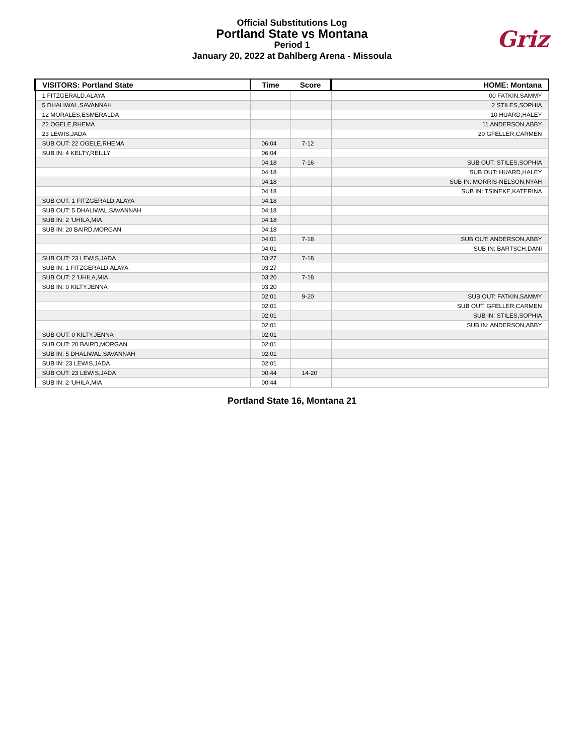Official Substitutions Log
Portland State vs Montana
Period 1
January 20, 2022 at Dahlberg Arena - Missoula
Griz
| VISITORS: Portland State | Time | Score | HOME: Montana |
| --- | --- | --- | --- |
| 1 FITZGERALD,ALAYA | | | 00 FATKIN,SAMMY |
| 5 DHALIWAL,SAVANNAH | | | 2 STILES,SOPHIA |
| 12 MORALES,ESMERALDA | | | 10 HUARD,HALEY |
| 22 OGELE,RHEMA | | | 11 ANDERSON,ABBY |
| 23 LEWIS,JADA | | | 20 GFELLER,CARMEN |
| SUB OUT: 22 OGELE,RHEMA | 06:04 | 7-12 | |
| SUB IN: 4 KELTY,REILLY | 06:04 | | |
| | 04:18 | 7-16 | SUB OUT: STILES,SOPHIA |
| | 04:18 | | SUB OUT: HUARD,HALEY |
| | 04:18 | | SUB IN: MORRIS-NELSON,NYAH |
| | 04:18 | | SUB IN: TSINEKE,KATERINA |
| SUB OUT: 1 FITZGERALD,ALAYA | 04:18 | | |
| SUB OUT: 5 DHALIWAL,SAVANNAH | 04:18 | | |
| SUB IN: 2 'UHILA,MIA | 04:18 | | |
| SUB IN: 20 BAIRD,MORGAN | 04:18 | | |
| | 04:01 | 7-18 | SUB OUT: ANDERSON,ABBY |
| | 04:01 | | SUB IN: BARTSCH,DANI |
| SUB OUT: 23 LEWIS,JADA | 03:27 | 7-18 | |
| SUB IN: 1 FITZGERALD,ALAYA | 03:27 | | |
| SUB OUT: 2 'UHILA,MIA | 03:20 | 7-18 | |
| SUB IN: 0 KILTY,JENNA | 03:20 | | |
| | 02:01 | 9-20 | SUB OUT: FATKIN,SAMMY |
| | 02:01 | | SUB OUT: GFELLER,CARMEN |
| | 02:01 | | SUB IN: STILES,SOPHIA |
| | 02:01 | | SUB IN: ANDERSON,ABBY |
| SUB OUT: 0 KILTY,JENNA | 02:01 | | |
| SUB OUT: 20 BAIRD,MORGAN | 02:01 | | |
| SUB IN: 5 DHALIWAL,SAVANNAH | 02:01 | | |
| SUB IN: 23 LEWIS,JADA | 02:01 | | |
| SUB OUT: 23 LEWIS,JADA | 00:44 | 14-20 | |
| SUB IN: 2 'UHILA,MIA | 00:44 | | |
Portland State 16, Montana 21